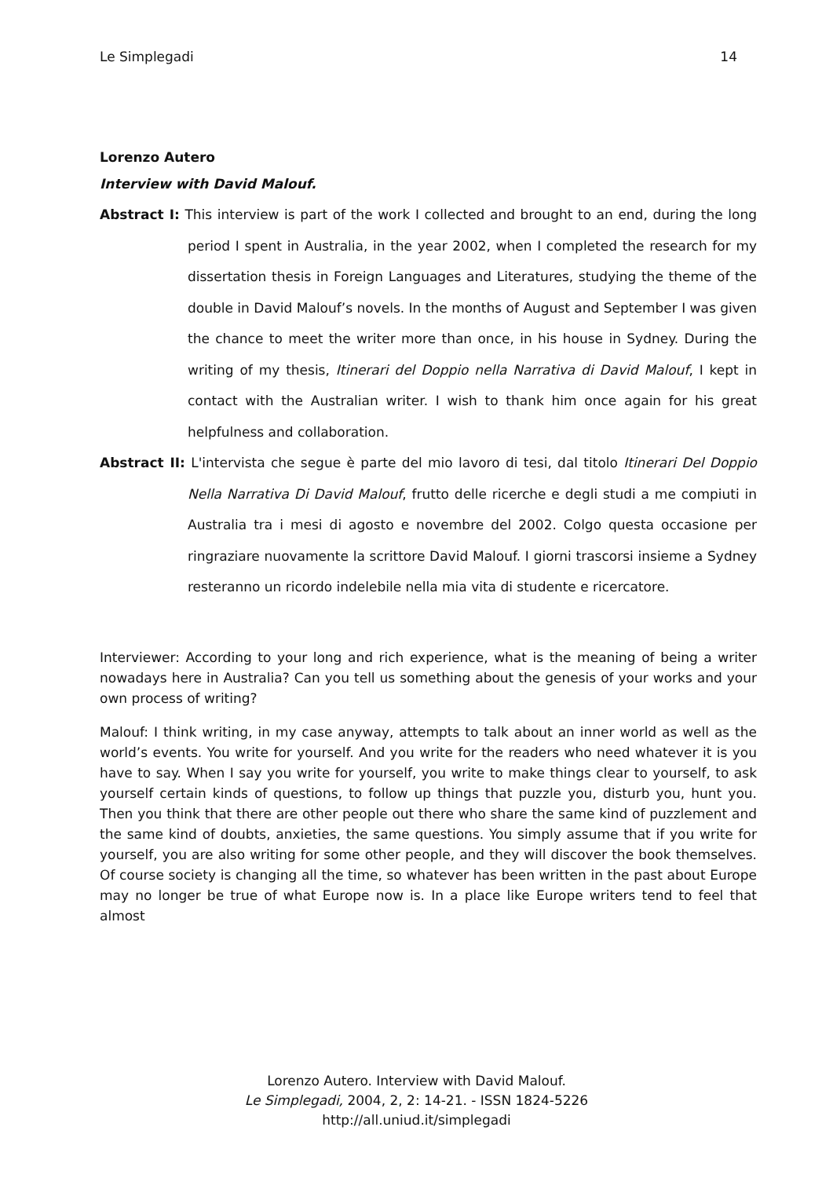Le Simplegadi 14
Lorenzo Autero
Interview with David Malouf.
Abstract I: This interview is part of the work I collected and brought to an end, during the long period I spent in Australia, in the year 2002, when I completed the research for my dissertation thesis in Foreign Languages and Literatures, studying the theme of the double in David Malouf’s novels. In the months of August and September I was given the chance to meet the writer more than once, in his house in Sydney. During the writing of my thesis, Itinerari del Doppio nella Narrativa di David Malouf, I kept in contact with the Australian writer. I wish to thank him once again for his great helpfulness and collaboration.
Abstract II: L'intervista che segue è parte del mio lavoro di tesi, dal titolo Itinerari Del Doppio Nella Narrativa Di David Malouf, frutto delle ricerche e degli studi a me compiuti in Australia tra i mesi di agosto e novembre del 2002. Colgo questa occasione per ringraziare nuovamente la scrittore David Malouf. I giorni trascorsi insieme a Sydney resteranno un ricordo indelebile nella mia vita di studente e ricercatore.
Interviewer: According to your long and rich experience, what is the meaning of being a writer nowadays here in Australia? Can you tell us something about the genesis of your works and your own process of writing?
Malouf: I think writing, in my case anyway, attempts to talk about an inner world as well as the world’s events. You write for yourself. And you write for the readers who need whatever it is you have to say. When I say you write for yourself, you write to make things clear to yourself, to ask yourself certain kinds of questions, to follow up things that puzzle you, disturb you, hunt you. Then you think that there are other people out there who share the same kind of puzzlement and the same kind of doubts, anxieties, the same questions. You simply assume that if you write for yourself, you are also writing for some other people, and they will discover the book themselves. Of course society is changing all the time, so whatever has been written in the past about Europe may no longer be true of what Europe now is. In a place like Europe writers tend to feel that almost
Lorenzo Autero. Interview with David Malouf.
Le Simplegadi, 2004, 2, 2: 14-21. - ISSN 1824-5226
http://all.uniud.it/simplegadi